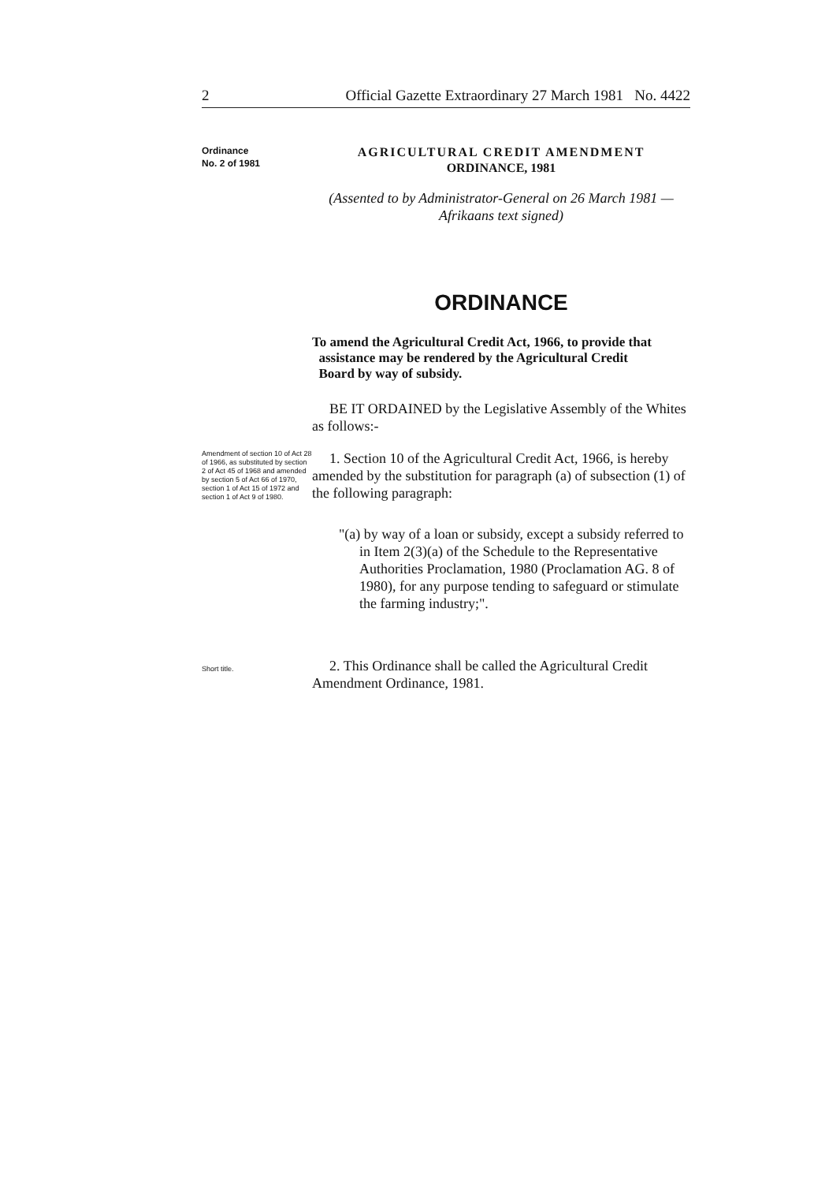2 Official Gazette Extraordinary 27 March 1981 No. 4422
Ordinance
No. 2 of 1981
AGRICULTURAL CREDIT AMENDMENT
ORDINANCE, 1981
(Assented to by Administrator-General on 26 March 1981 —
Afrikaans text signed)
ORDINANCE
To amend the Agricultural Credit Act, 1966, to provide that
assistance may be rendered by the Agricultural Credit
Board by way of subsidy.
BE IT ORDAINED by the Legislative Assembly of the Whites as follows:-
Amendment of section 10 of Act 28 of 1966, as substituted by section 2 of Act 45 of 1968 and amended by section 5 of Act 66 of 1970, section 1 of Act 15 of 1972 and section 1 of Act 9 of 1980.
1. Section 10 of the Agricultural Credit Act, 1966, is hereby amended by the substitution for paragraph (a) of subsection (1) of the following paragraph:
"(a) by way of a loan or subsidy, except a subsidy referred to in Item 2(3)(a) of the Schedule to the Representative Authorities Proclamation, 1980 (Proclamation AG. 8 of 1980), for any purpose tending to safeguard or stimulate the farming industry;".
Short title.
2. This Ordinance shall be called the Agricultural Credit Amendment Ordinance, 1981.